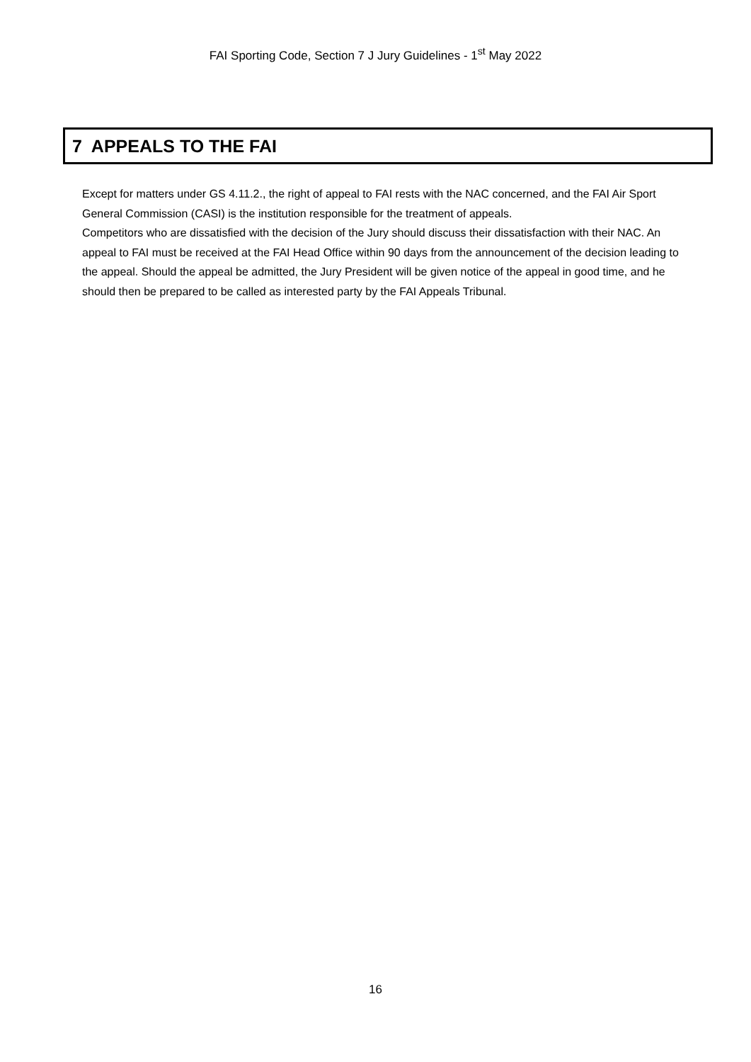FAI Sporting Code, Section 7 J Jury Guidelines - 1<sup>st</sup> May 2022
7 APPEALS TO THE FAI
Except for matters under GS 4.11.2., the right of appeal to FAI rests with the NAC concerned, and the FAI Air Sport General Commission (CASI) is the institution responsible for the treatment of appeals.
Competitors who are dissatisfied with the decision of the Jury should discuss their dissatisfaction with their NAC. An appeal to FAI must be received at the FAI Head Office within 90 days from the announcement of the decision leading to the appeal. Should the appeal be admitted, the Jury President will be given notice of the appeal in good time, and he should then be prepared to be called as interested party by the FAI Appeals Tribunal.
16